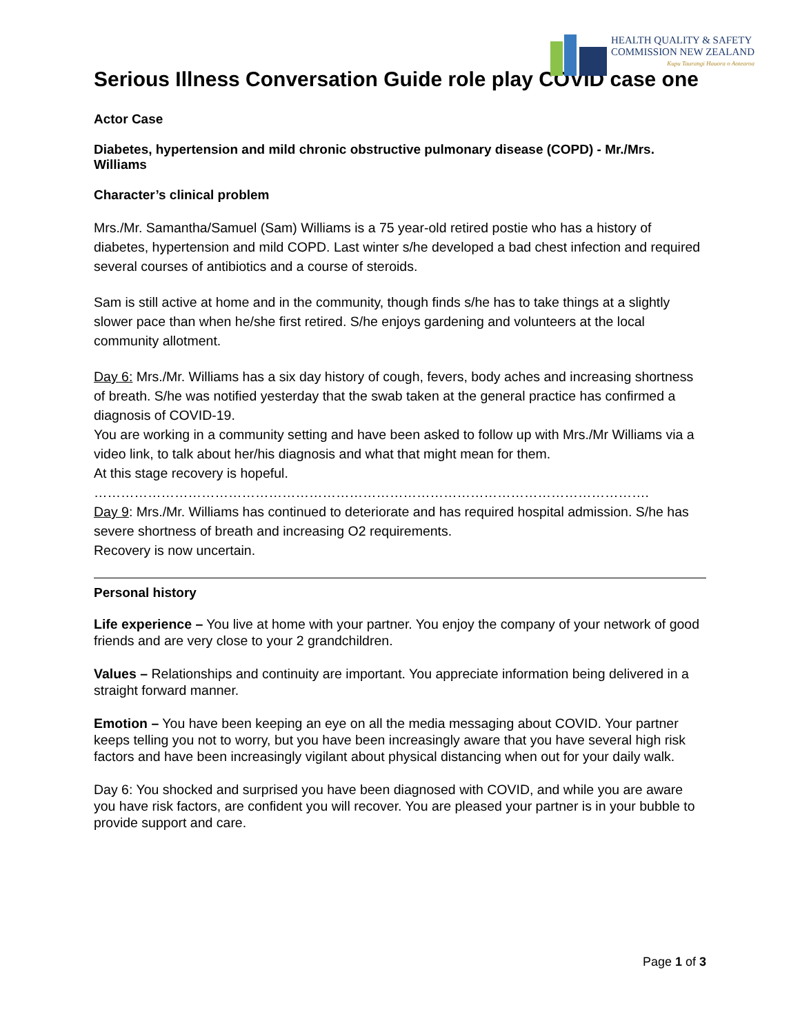HEALTH QUALITY & SAFETY
COMMISSION NEW ZEALAND
Kupu Taurangi Hauora o Aotearoa
Serious Illness Conversation Guide role play COVID case one
Actor Case
Diabetes, hypertension and mild chronic obstructive pulmonary disease (COPD) - Mr./Mrs. Williams
Character’s clinical problem
Mrs./Mr. Samantha/Samuel (Sam) Williams is a 75 year-old retired postie who has a history of diabetes, hypertension and mild COPD. Last winter s/he developed a bad chest infection and required several courses of antibiotics and a course of steroids.
Sam is still active at home and in the community, though finds s/he has to take things at a slightly slower pace than when he/she first retired. S/he enjoys gardening and volunteers at the local community allotment.
Day 6: Mrs./Mr. Williams has a six day history of cough, fevers, body aches and increasing shortness of breath. S/he was notified yesterday that the swab taken at the general practice has confirmed a diagnosis of COVID-19.
You are working in a community setting and have been asked to follow up with Mrs./Mr Williams via a video link, to talk about her/his diagnosis and what that might mean for them.
At this stage recovery is hopeful.
…………………………………………………………………………………………………………….
Day 9: Mrs./Mr. Williams has continued to deteriorate and has required hospital admission. S/he has severe shortness of breath and increasing O2 requirements.
Recovery is now uncertain.
Personal history
Life experience – You live at home with your partner. You enjoy the company of your network of good friends and are very close to your 2 grandchildren.
Values – Relationships and continuity are important. You appreciate information being delivered in a straight forward manner.
Emotion – You have been keeping an eye on all the media messaging about COVID. Your partner keeps telling you not to worry, but you have been increasingly aware that you have several high risk factors and have been increasingly vigilant about physical distancing when out for your daily walk.
Day 6: You shocked and surprised you have been diagnosed with COVID, and while you are aware you have risk factors, are confident you will recover. You are pleased your partner is in your bubble to provide support and care.
Page 1 of 3